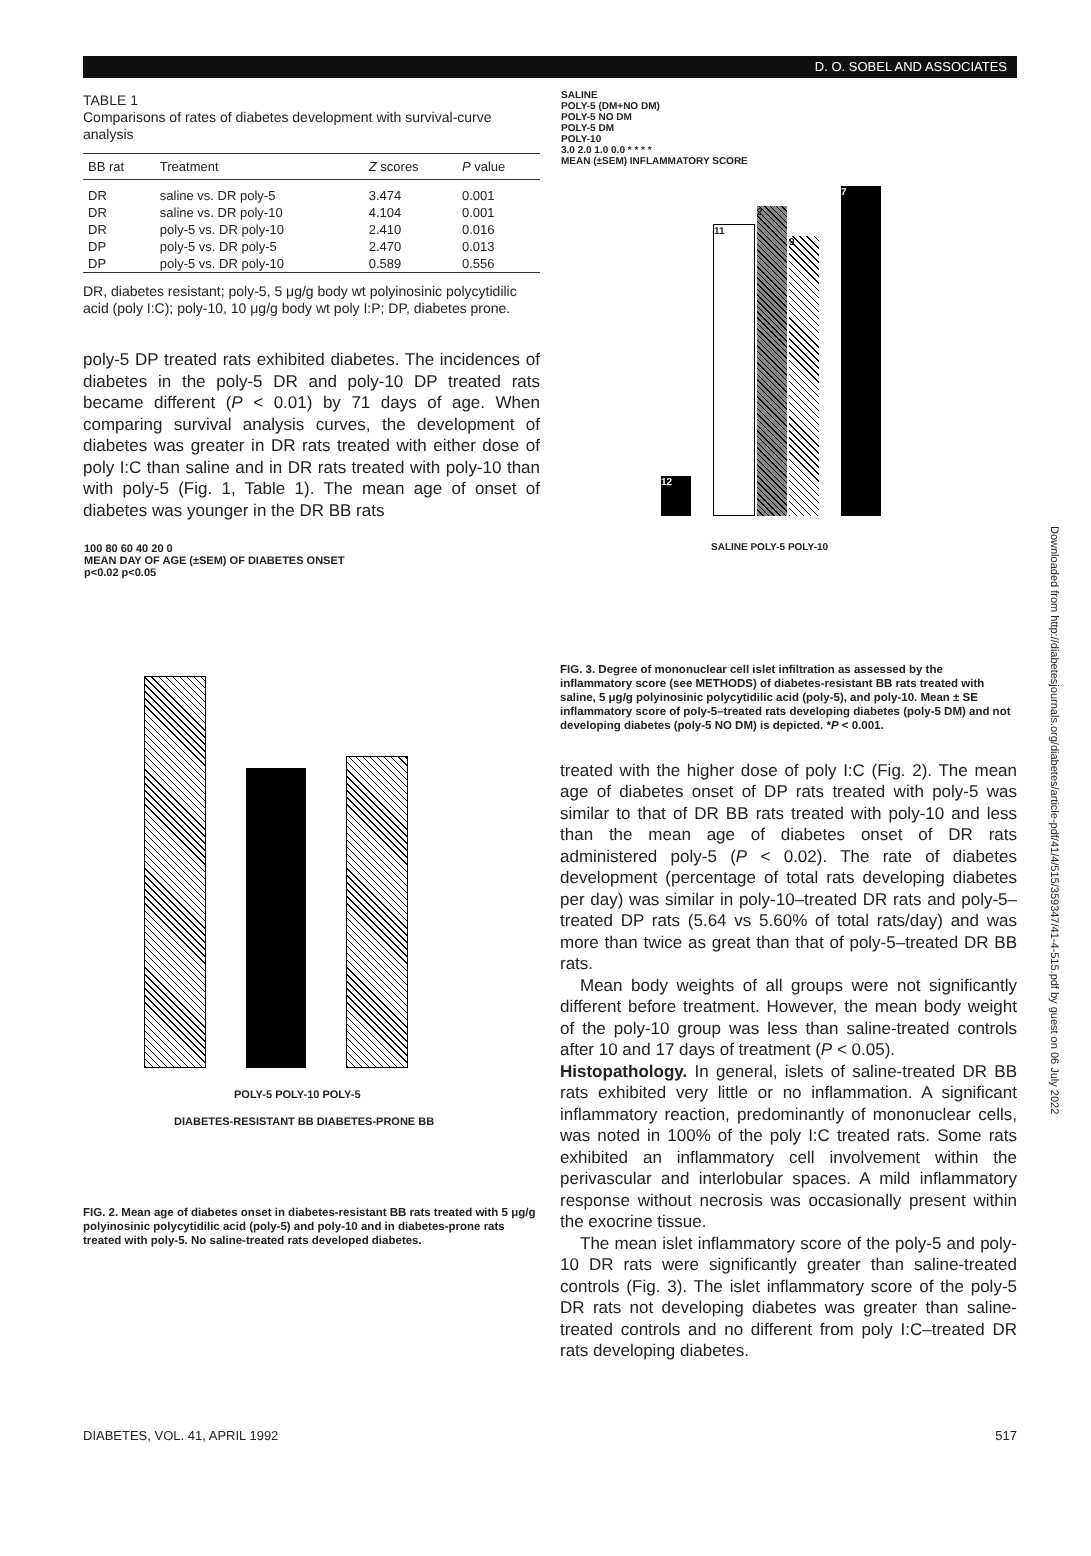D. O. SOBEL AND ASSOCIATES
TABLE 1
Comparisons of rates of diabetes development with survival-curve analysis
| BB rat | Treatment | Z scores | P value |
| --- | --- | --- | --- |
| DR | saline vs. DR poly-5 | 3.474 | 0.001 |
| DR | saline vs. DR poly-10 | 4.104 | 0.001 |
| DR | poly-5 vs. DR poly-10 | 2.410 | 0.016 |
| DP | poly-5 vs. DR poly-5 | 2.470 | 0.013 |
| DP | poly-5 vs. DR poly-10 | 0.589 | 0.556 |
DR, diabetes resistant; poly-5, 5 μg/g body wt polyinosinic polycytidilic acid (poly I:C); poly-10, 10 μg/g body wt poly I:P; DP, diabetes prone.
poly-5 DP treated rats exhibited diabetes. The incidences of diabetes in the poly-5 DR and poly-10 DP treated rats became different (P < 0.01) by 71 days of age. When comparing survival analysis curves, the development of diabetes was greater in DR rats treated with either dose of poly I:C than saline and in DR rats treated with poly-10 than with poly-5 (Fig. 1, Table 1). The mean age of onset of diabetes was younger in the DR BB rats
100 80 60 40 20 0
MEAN DAY OF AGE (±SEM) OF DIABETES ONSET
p<0.02 p<0.05
POLY-5 POLY-10 POLY-5
DIABETES-RESISTANT BB DIABETES-PRONE BB
FIG. 2. Mean age of diabetes onset in diabetes-resistant BB rats treated with 5 μg/g polyinosinic polycytidilic acid (poly-5) and poly-10 and in diabetes-prone rats treated with poly-5. No saline-treated rats developed diabetes.
SALINE
POLY-5 (DM+NO DM)
POLY-5 NO DM
POLY-5 DM
POLY-10
3.0 2.0 1.0 0.0 * * * *
MEAN (±SEM) INFLAMMATORY SCORE
12
11
2
9
7
SALINE POLY-5 POLY-10
FIG. 3. Degree of mononuclear cell islet infiltration as assessed by the inflammatory score (see METHODS) of diabetes-resistant BB rats treated with saline, 5 μg/g polyinosinic polycytidilic acid (poly-5), and poly-10. Mean ± SE inflammatory score of poly-5–treated rats developing diabetes (poly-5 DM) and not developing diabetes (poly-5 NO DM) is depicted. *P < 0.001.
treated with the higher dose of poly I:C (Fig. 2). The mean age of diabetes onset of DP rats treated with poly-5 was similar to that of DR BB rats treated with poly-10 and less than the mean age of diabetes onset of DR rats administered poly-5 (P < 0.02). The rate of diabetes development (percentage of total rats developing diabetes per day) was similar in poly-10–treated DR rats and poly-5–treated DP rats (5.64 vs 5.60% of total rats/day) and was more than twice as great than that of poly-5–treated DR BB rats.
Mean body weights of all groups were not significantly different before treatment. However, the mean body weight of the poly-10 group was less than saline-treated controls after 10 and 17 days of treatment (P < 0.05).
Histopathology. In general, islets of saline-treated DR BB rats exhibited very little or no inflammation. A significant inflammatory reaction, predominantly of mononuclear cells, was noted in 100% of the poly I:C treated rats. Some rats exhibited an inflammatory cell involvement within the perivascular and interlobular spaces. A mild inflammatory response without necrosis was occasionally present within the exocrine tissue.
The mean islet inflammatory score of the poly-5 and poly-10 DR rats were significantly greater than saline-treated controls (Fig. 3). The islet inflammatory score of the poly-5 DR rats not developing diabetes was greater than saline-treated controls and no different from poly I:C–treated DR rats developing diabetes.
DIABETES, VOL. 41, APRIL 1992 517
Downloaded from http://diabetesjournals.org/diabetes/article-pdf/41/4/515/359347/41-4-515.pdf by guest on 06 July 2022